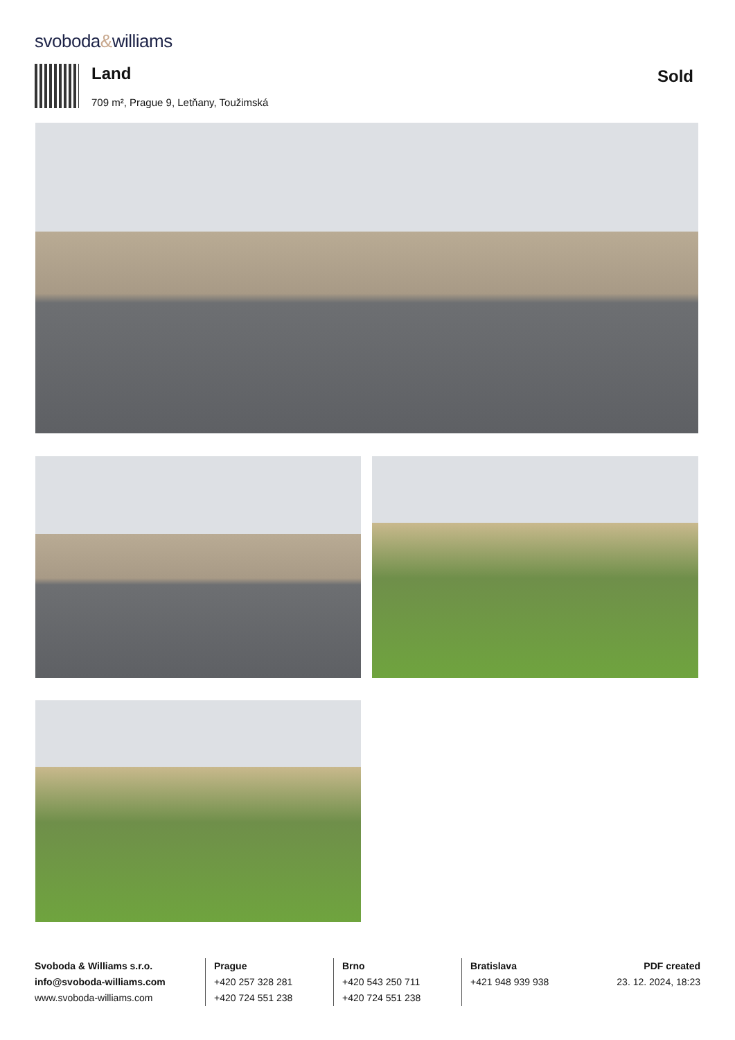svoboda&williams
Land
709 m², Prague 9, Letňany, Toužimská
Sold
Svoboda & Williams s.r.o.
info@svoboda-williams.com
www.svoboda-williams.com
Prague
+420 257 328 281
+420 724 551 238
Brno
+420 543 250 711
+420 724 551 238
Bratislava
+421 948 939 938
PDF created
23. 12. 2024, 18:23